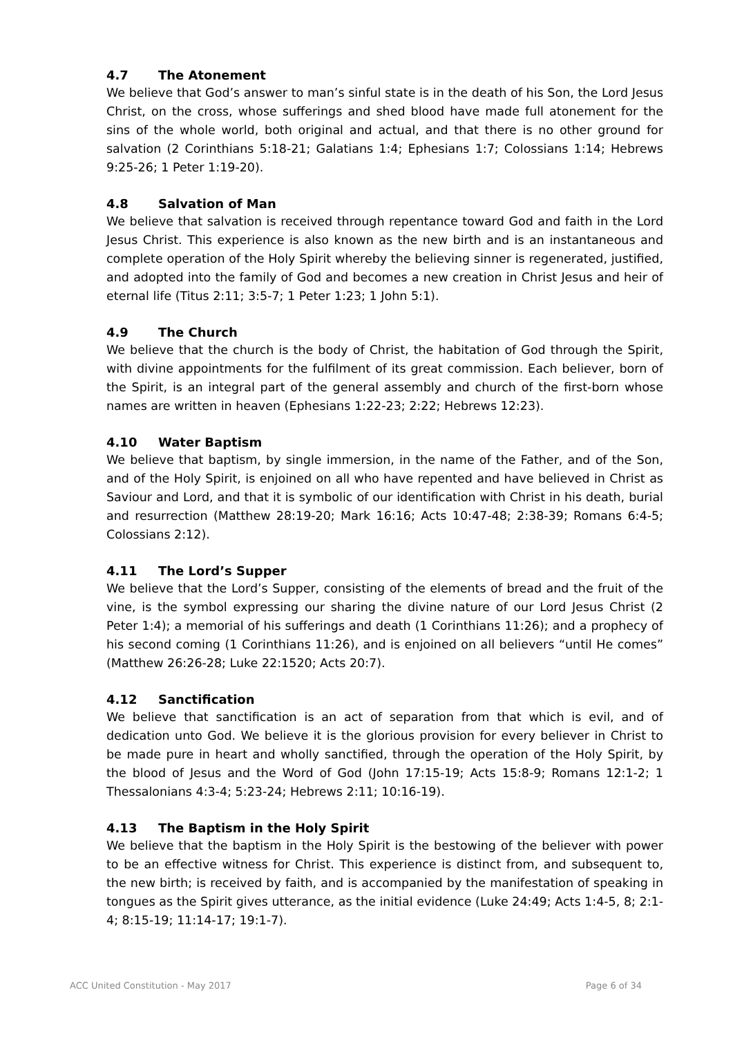4.7 The Atonement
We believe that God’s answer to man’s sinful state is in the death of his Son, the Lord Jesus Christ, on the cross, whose sufferings and shed blood have made full atonement for the sins of the whole world, both original and actual, and that there is no other ground for salvation (2 Corinthians 5:18-21; Galatians 1:4; Ephesians 1:7; Colossians 1:14; Hebrews 9:25-26; 1 Peter 1:19-20).
4.8 Salvation of Man
We believe that salvation is received through repentance toward God and faith in the Lord Jesus Christ. This experience is also known as the new birth and is an instantaneous and complete operation of the Holy Spirit whereby the believing sinner is regenerated, justified, and adopted into the family of God and becomes a new creation in Christ Jesus and heir of eternal life (Titus 2:11; 3:5-7; 1 Peter 1:23; 1 John 5:1).
4.9 The Church
We believe that the church is the body of Christ, the habitation of God through the Spirit, with divine appointments for the fulfilment of its great commission. Each believer, born of the Spirit, is an integral part of the general assembly and church of the first-born whose names are written in heaven (Ephesians 1:22-23; 2:22; Hebrews 12:23).
4.10 Water Baptism
We believe that baptism, by single immersion, in the name of the Father, and of the Son, and of the Holy Spirit, is enjoined on all who have repented and have believed in Christ as Saviour and Lord, and that it is symbolic of our identification with Christ in his death, burial and resurrection (Matthew 28:19-20; Mark 16:16; Acts 10:47-48; 2:38-39; Romans 6:4-5; Colossians 2:12).
4.11 The Lord’s Supper
We believe that the Lord’s Supper, consisting of the elements of bread and the fruit of the vine, is the symbol expressing our sharing the divine nature of our Lord Jesus Christ (2 Peter 1:4); a memorial of his sufferings and death (1 Corinthians 11:26); and a prophecy of his second coming (1 Corinthians 11:26), and is enjoined on all believers “until He comes” (Matthew 26:26-28; Luke 22:1520; Acts 20:7).
4.12 Sanctification
We believe that sanctification is an act of separation from that which is evil, and of dedication unto God. We believe it is the glorious provision for every believer in Christ to be made pure in heart and wholly sanctified, through the operation of the Holy Spirit, by the blood of Jesus and the Word of God (John 17:15-19; Acts 15:8-9; Romans 12:1-2; 1 Thessalonians 4:3-4; 5:23-24; Hebrews 2:11; 10:16-19).
4.13 The Baptism in the Holy Spirit
We believe that the baptism in the Holy Spirit is the bestowing of the believer with power to be an effective witness for Christ. This experience is distinct from, and subsequent to, the new birth; is received by faith, and is accompanied by the manifestation of speaking in tongues as the Spirit gives utterance, as the initial evidence (Luke 24:49; Acts 1:4-5, 8; 2:1-4; 8:15-19; 11:14-17; 19:1-7).
ACC United Constitution - May 2017 Page 6 of 34